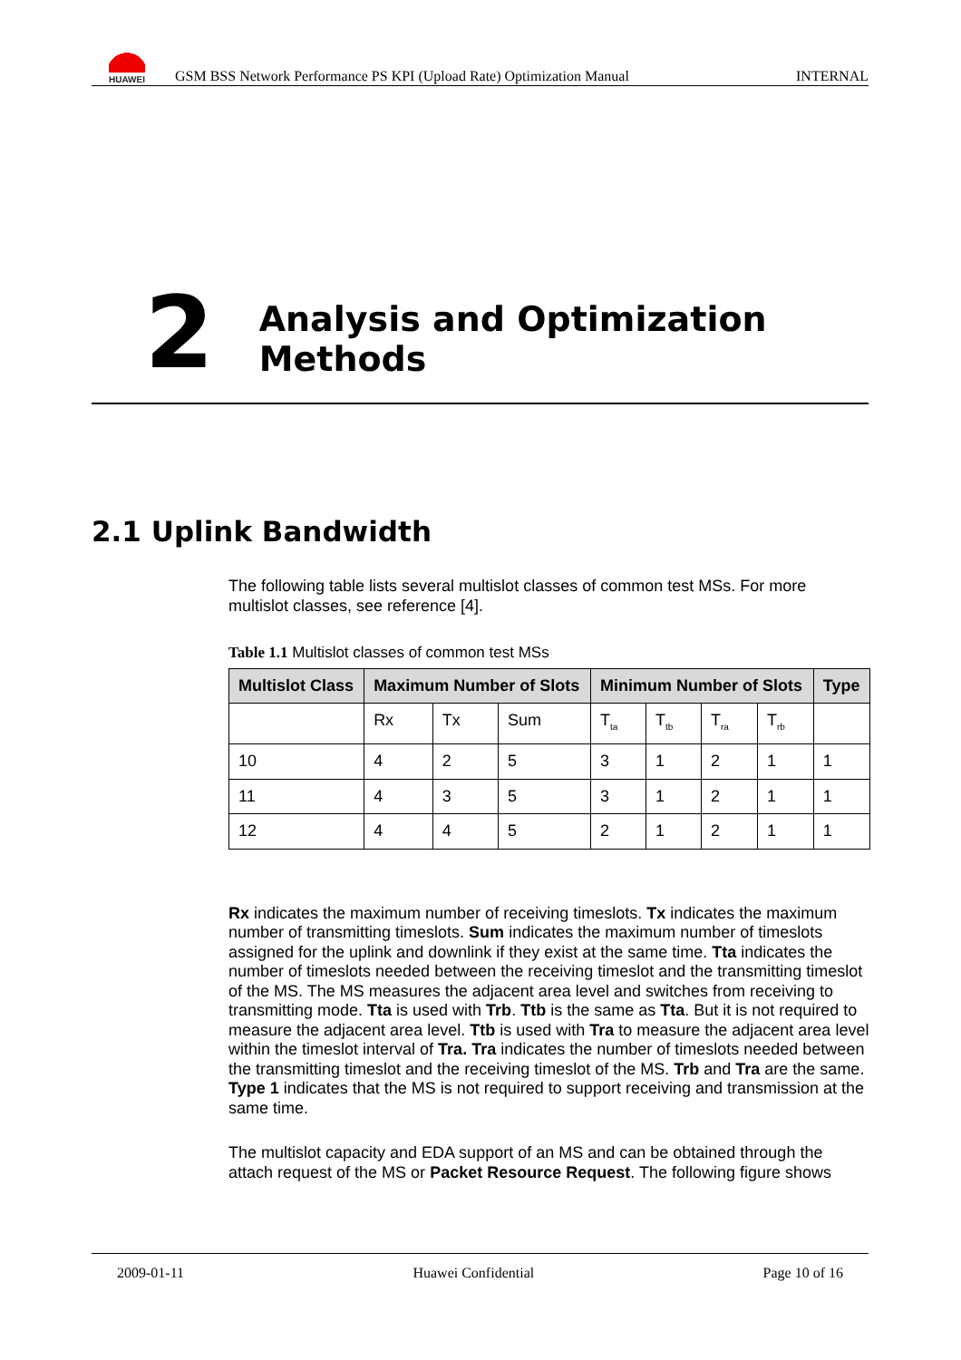HUAWEI
GSM BSS Network Performance PS KPI (Upload Rate) Optimization Manual INTERNAL
2
Analysis and Optimization Methods
2.1 Uplink Bandwidth
The following table lists several multislot classes of common test MSs. For more multislot classes, see reference [4].
Table 1.1 Multislot classes of common test MSs
| Multislot Class | Maximum Number of Slots | | | Minimum Number of Slots | | | | Type |
| --- | --- | --- | --- | --- | --- | --- | --- | --- |
| | Rx | Tx | Sum | T<sub>ta</sub> | T<sub>tb</sub> | T<sub>ra</sub> | T<sub>rb</sub> | |
| 10 | 4 | 2 | 5 | 3 | 1 | 2 | 1 | 1 |
| 11 | 4 | 3 | 5 | 3 | 1 | 2 | 1 | 1 |
| 12 | 4 | 4 | 5 | 2 | 1 | 2 | 1 | 1 |
Rx indicates the maximum number of receiving timeslots. Tx indicates the maximum number of transmitting timeslots. Sum indicates the maximum number of timeslots assigned for the uplink and downlink if they exist at the same time. Tta indicates the number of timeslots needed between the receiving timeslot and the transmitting timeslot of the MS. The MS measures the adjacent area level and switches from receiving to transmitting mode. Tta is used with Trb. Ttb is the same as Tta. But it is not required to measure the adjacent area level. Ttb is used with Tra to measure the adjacent area level within the timeslot interval of Tra. Tra indicates the number of timeslots needed between the transmitting timeslot and the receiving timeslot of the MS. Trb and Tra are the same. Type 1 indicates that the MS is not required to support receiving and transmission at the same time.
The multislot capacity and EDA support of an MS and can be obtained through the attach request of the MS or Packet Resource Request. The following figure shows
2009-01-11 Huawei Confidential Page 10 of 16